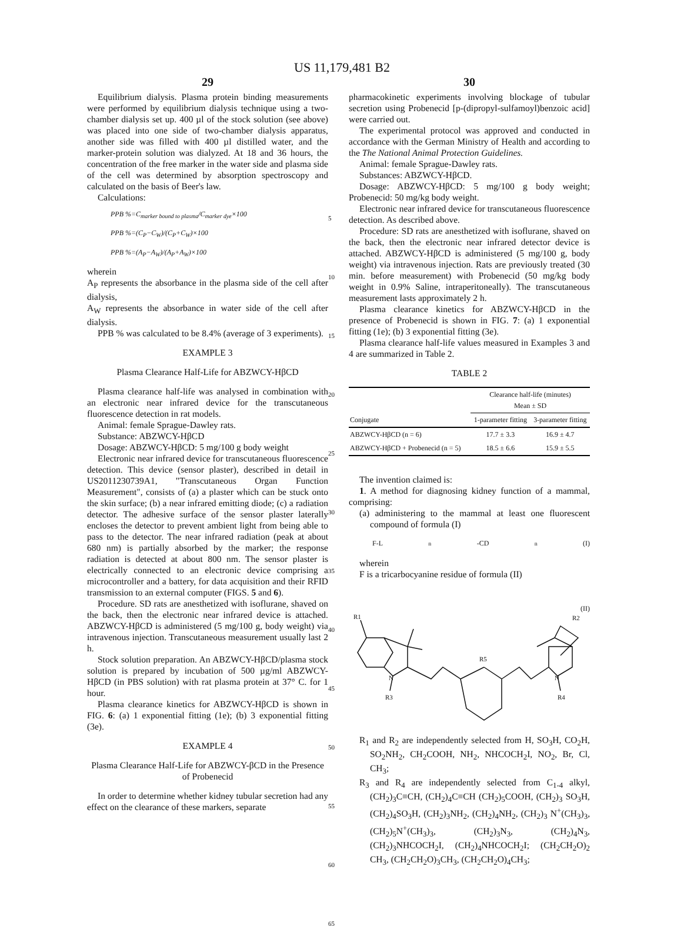US 11,179,481 B2
29
Equilibrium dialysis. Plasma protein binding measurements were performed by equilibrium dialysis technique using a two-chamber dialysis set up. 400 µl of the stock solution (see above) was placed into one side of two-chamber dialysis apparatus, another side was filled with 400 µl distilled water, and the marker-protein solution was dialyzed. At 18 and 36 hours, the concentration of the free marker in the water side and plasma side of the cell was determined by absorption spectroscopy and calculated on the basis of Beer's law.
Calculations:
PPB %=C<sub>marker bound to plasma</sub>/C<sub>marker dye</sub>×100
PPB %=(C<sub>P</sub>−C<sub>W</sub>)/(C<sub>P</sub>+C<sub>W</sub>)×100
PPB %=(A<sub>P</sub>−A<sub>W</sub>)/(A<sub>P</sub>+A<sub>W</sub>)×100
wherein
A<sub>P</sub> represents the absorbance in the plasma side of the cell after dialysis,
A<sub>W</sub> represents the absorbance in water side of the cell after dialysis.
PPB % was calculated to be 8.4% (average of 3 experiments).
EXAMPLE 3
Plasma Clearance Half-Life for ABZWCY-HβCD
Plasma clearance half-life was analysed in combination with an electronic near infrared device for the transcutaneous fluorescence detection in rat models.
Animal: female Sprague-Dawley rats.
Substance: ABZWCY-HβCD
Dosage: ABZWCY-HβCD: 5 mg/100 g body weight
Electronic near infrared device for transcutaneous fluorescence detection. This device (sensor plaster), described in detail in US2011230739A1, "Transcutaneous Organ Function Measurement", consists of (a) a plaster which can be stuck onto the skin surface; (b) a near infrared emitting diode; (c) a radiation detector. The adhesive surface of the sensor plaster laterally encloses the detector to prevent ambient light from being able to pass to the detector. The near infrared radiation (peak at about 680 nm) is partially absorbed by the marker; the response radiation is detected at about 800 nm. The sensor plaster is electrically connected to an electronic device comprising a microcontroller and a battery, for data acquisition and their RFID transmission to an external computer (FIGS. 5 and 6).
Procedure. SD rats are anesthetized with isoflurane, shaved on the back, then the electronic near infrared device is attached. ABZWCY-HβCD is administered (5 mg/100 g, body weight) via intravenous injection. Transcutaneous measurement usually last 2 h.
Stock solution preparation. An ABZWCY-HβCD/plasma stock solution is prepared by incubation of 500 µg/ml ABZWCY-HβCD (in PBS solution) with rat plasma protein at 37° C. for 1 hour.
Plasma clearance kinetics for ABZWCY-HβCD is shown in FIG. 6: (a) 1 exponential fitting (1e); (b) 3 exponential fitting (3e).
EXAMPLE 4
Plasma Clearance Half-Life for ABZWCY-βCD in the Presence of Probenecid
In order to determine whether kidney tubular secretion had any effect on the clearance of these markers, separate
5
10
15
20
25
30
35
40
45
50
55
60
65
30
pharmacokinetic experiments involving blockage of tubular secretion using Probenecid [p-(dipropyl-sulfamoyl)benzoic acid] were carried out.
The experimental protocol was approved and conducted in accordance with the German Ministry of Health and according to the The National Animal Protection Guidelines.
Animal: female Sprague-Dawley rats.
Substances: ABZWCY-HβCD.
Dosage: ABZWCY-HβCD: 5 mg/100 g body weight; Probenecid: 50 mg/kg body weight.
Electronic near infrared device for transcutaneous fluorescence detection. As described above.
Procedure: SD rats are anesthetized with isoflurane, shaved on the back, then the electronic near infrared detector device is attached. ABZWCY-HβCD is administered (5 mg/100 g, body weight) via intravenous injection. Rats are previously treated (30 min. before measurement) with Probenecid (50 mg/kg body weight in 0.9% Saline, intraperitoneally). The transcutaneous measurement lasts approximately 2 h.
Plasma clearance kinetics for ABZWCY-HβCD in the presence of Probenecid is shown in FIG. 7: (a) 1 exponential fitting (1e); (b) 3 exponential fitting (3e).
Plasma clearance half-life values measured in Examples 3 and 4 are summarized in Table 2.
TABLE 2
| | Clearance half-life (minutes) Mean ± SD | |
| --- | --- | --- |
| Conjugate | 1-parameter fitting | 3-parameter fitting |
| ABZWCY-HβCD (n = 6) | 17.7 ± 3.3 | 16.9 ± 4.7 |
| ABZWCY-HβCD + Probenecid (n = 5) | 18.5 ± 6.6 | 15.9 ± 5.5 |
The invention claimed is:
1. A method for diagnosing kidney function of a mammal, comprising:
(a) administering to the mammal at least one fluorescent compound of formula (I)
F-L<sub>n</sub>-CD<sub>n</sub> (I)
wherein
F is a tricarbocyanine residue of formula (II)
(II)
R1
R2
R5
N
N
R3
R4
R<sub>1</sub> and R<sub>2</sub> are independently selected from H, SO<sub>3</sub>H, CO<sub>2</sub>H, SO<sub>2</sub>NH<sub>2</sub>, CH<sub>2</sub>COOH, NH<sub>2</sub>, NHCOCH<sub>2</sub>I, NO<sub>2</sub>, Br, Cl, CH<sub>3</sub>;
R<sub>3</sub> and R<sub>4</sub> are independently selected from C<sub>1-4</sub> alkyl, (CH<sub>2</sub>)<sub>3</sub>C≡CH, (CH<sub>2</sub>)<sub>4</sub>C≡CH (CH<sub>2</sub>)<sub>5</sub>COOH, (CH<sub>2</sub>)<sub>3</sub> SO<sub>3</sub>H, (CH<sub>2</sub>)<sub>4</sub>SO<sub>3</sub>H, (CH<sub>2</sub>)<sub>3</sub>NH<sub>2</sub>, (CH<sub>2</sub>)<sub>4</sub>NH<sub>2</sub>, (CH<sub>2</sub>)<sub>3</sub> N<sup>+</sup>(CH<sub>3</sub>)<sub>3</sub>, (CH<sub>2</sub>)<sub>5</sub>N<sup>+</sup>(CH<sub>3</sub>)<sub>3</sub>, (CH<sub>2</sub>)<sub>3</sub>N<sub>3</sub>, (CH<sub>2</sub>)<sub>4</sub>N<sub>3</sub>, (CH<sub>2</sub>)<sub>3</sub>NHCOCH<sub>2</sub>I, (CH<sub>2</sub>)<sub>4</sub>NHCOCH<sub>2</sub>I; (CH<sub>2</sub>CH<sub>2</sub>O)<sub>2</sub> CH<sub>3</sub>, (CH<sub>2</sub>CH<sub>2</sub>O)<sub>3</sub>CH<sub>3</sub>, (CH<sub>2</sub>CH<sub>2</sub>O)<sub>4</sub>CH<sub>3</sub>;